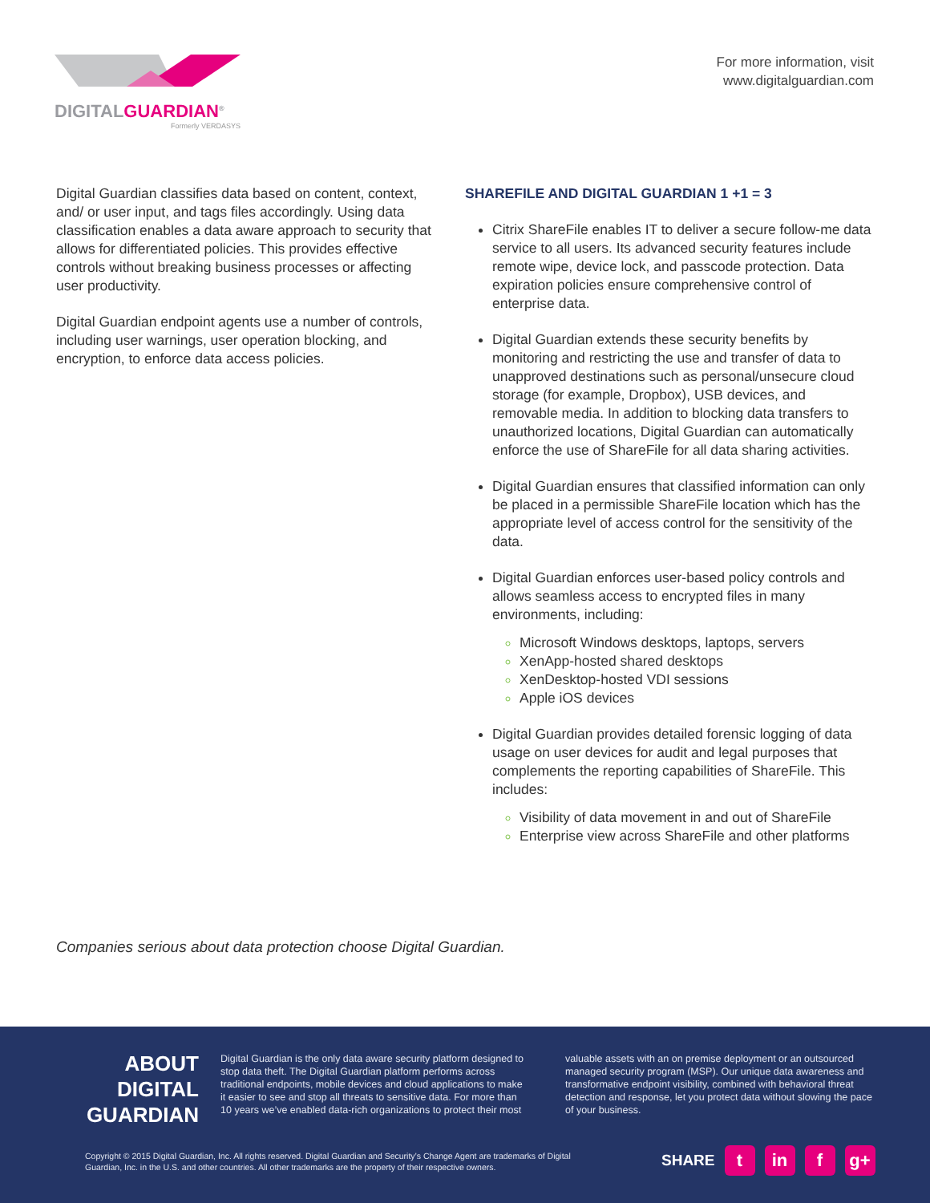DIGITALGUARDIAN<sup>®</sup>
Formerly VERDASYS
For more information, visit
www.digitalguardian.com
Digital Guardian classifies data based on content, context, and/ or user input, and tags files accordingly. Using data classification enables a data aware approach to security that allows for differentiated policies. This provides effective controls without breaking business processes or affecting user productivity.
Digital Guardian endpoint agents use a number of controls, including user warnings, user operation blocking, and encryption, to enforce data access policies.
SHAREFILE AND DIGITAL GUARDIAN 1 +1 = 3
Citrix ShareFile enables IT to deliver a secure follow-me data service to all users. Its advanced security features include remote wipe, device lock, and passcode protection. Data expiration policies ensure comprehensive control of enterprise data.
Digital Guardian extends these security benefits by monitoring and restricting the use and transfer of data to unapproved destinations such as personal/unsecure cloud storage (for example, Dropbox), USB devices, and removable media. In addition to blocking data transfers to unauthorized locations, Digital Guardian can automatically enforce the use of ShareFile for all data sharing activities.
Digital Guardian ensures that classified information can only be placed in a permissible ShareFile location which has the appropriate level of access control for the sensitivity of the data.
Digital Guardian enforces user-based policy controls and allows seamless access to encrypted files in many environments, including:
Microsoft Windows desktops, laptops, servers
XenApp-hosted shared desktops
XenDesktop-hosted VDI sessions
Apple iOS devices
Digital Guardian provides detailed forensic logging of data usage on user devices for audit and legal purposes that complements the reporting capabilities of ShareFile. This includes:
Visibility of data movement in and out of ShareFile
Enterprise view across ShareFile and other platforms
Companies serious about data protection choose Digital Guardian.
ABOUT DIGITAL GUARDIAN
Digital Guardian is the only data aware security platform designed to stop data theft. The Digital Guardian platform performs across traditional endpoints, mobile devices and cloud applications to make it easier to see and stop all threats to sensitive data. For more than 10 years we’ve enabled data-rich organizations to protect their most
valuable assets with an on premise deployment or an outsourced managed security program (MSP). Our unique data awareness and transformative endpoint visibility, combined with behavioral threat detection and response, let you protect data without slowing the pace of your business.
Copyright © 2015 Digital Guardian, Inc. All rights reserved. Digital Guardian and Security’s Change Agent are trademarks of Digital Guardian, Inc. in the U.S. and other countries. All other trademarks are the property of their respective owners.
SHARE
t in f g+